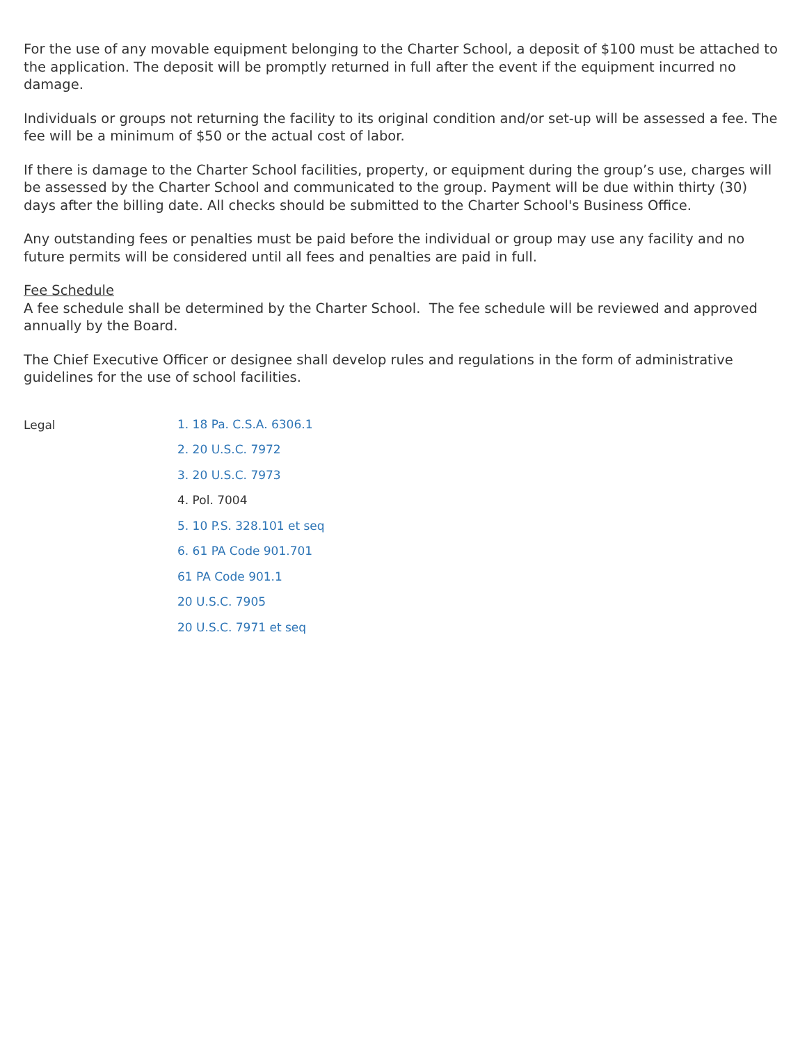For the use of any movable equipment belonging to the Charter School, a deposit of $100 must be attached to the application. The deposit will be promptly returned in full after the event if the equipment incurred no damage.
Individuals or groups not returning the facility to its original condition and/or set-up will be assessed a fee. The fee will be a minimum of $50 or the actual cost of labor.
If there is damage to the Charter School facilities, property, or equipment during the group’s use, charges will be assessed by the Charter School and communicated to the group. Payment will be due within thirty (30) days after the billing date. All checks should be submitted to the Charter School's Business Office.
Any outstanding fees or penalties must be paid before the individual or group may use any facility and no future permits will be considered until all fees and penalties are paid in full.
Fee Schedule
A fee schedule shall be determined by the Charter School. The fee schedule will be reviewed and approved annually by the Board.
The Chief Executive Officer or designee shall develop rules and regulations in the form of administrative guidelines for the use of school facilities.
Legal
1. 18 Pa. C.S.A. 6306.1
2. 20 U.S.C. 7972
3. 20 U.S.C. 7973
4. Pol. 7004
5. 10 P.S. 328.101 et seq
6. 61 PA Code 901.701
61 PA Code 901.1
20 U.S.C. 7905
20 U.S.C. 7971 et seq